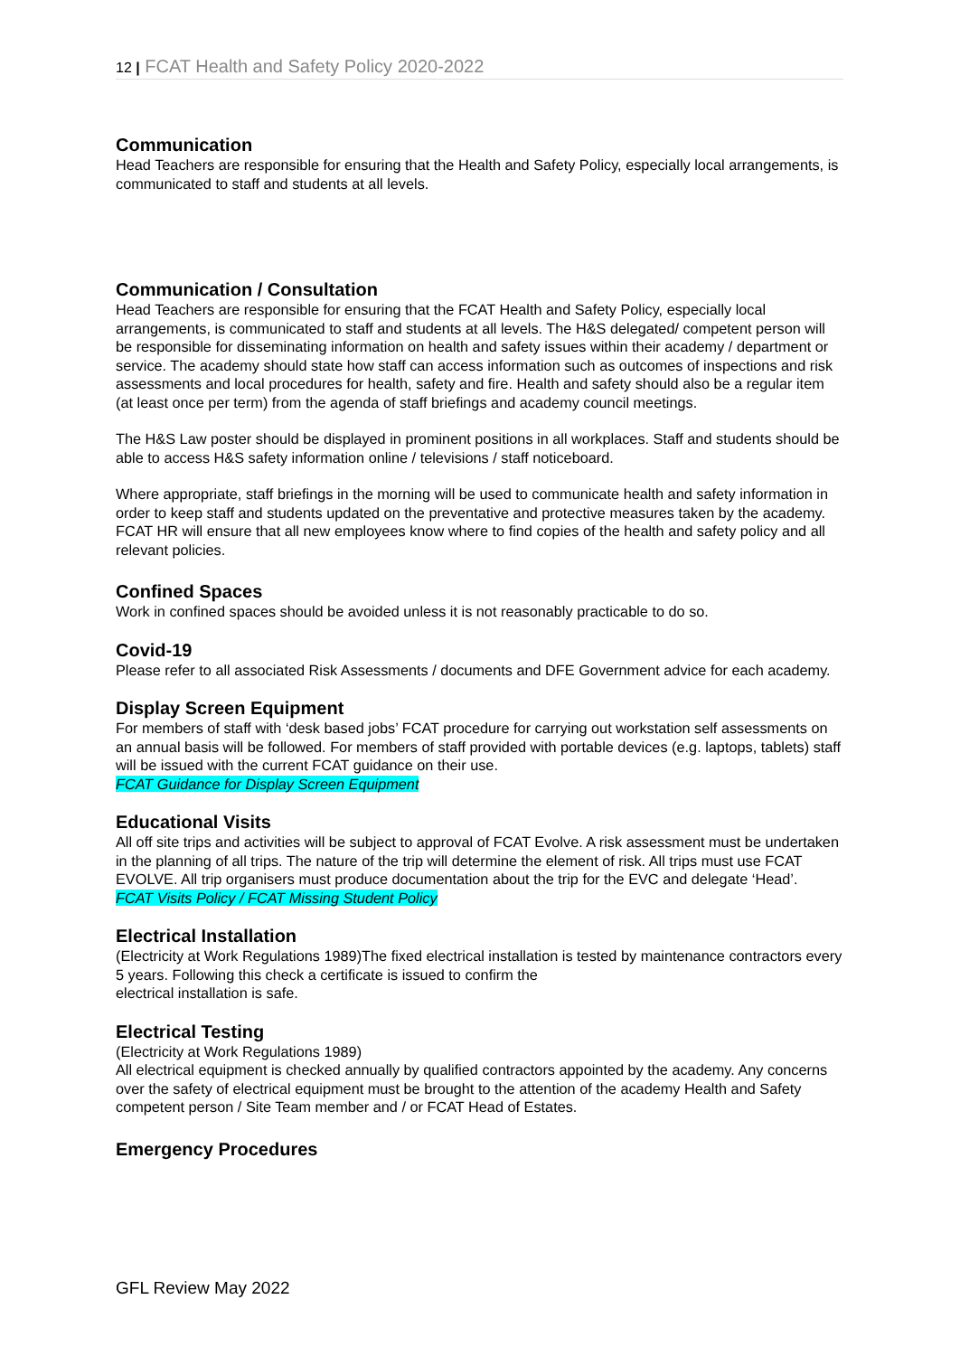12 | FCAT Health and Safety Policy 2020-2022
Communication
Head Teachers are responsible for ensuring that the Health and Safety Policy, especially local arrangements, is communicated to staff and students at all levels.
Communication / Consultation
Head Teachers are responsible for ensuring that the FCAT Health and Safety Policy, especially local arrangements, is communicated to staff and students at all levels. The H&S delegated/ competent person will be responsible for disseminating information on health and safety issues within their academy / department or service. The academy should state how staff can access information such as outcomes of inspections and risk assessments and local procedures for health, safety and fire. Health and safety should also be a regular item (at least once per term) from the agenda of staff briefings and academy council meetings.
The H&S Law poster should be displayed in prominent positions in all workplaces. Staff and students should be able to access H&S safety information online / televisions / staff noticeboard.
Where appropriate, staff briefings in the morning will be used to communicate health and safety information in order to keep staff and students updated on the preventative and protective measures taken by the academy. FCAT HR will ensure that all new employees know where to find copies of the health and safety policy and all relevant policies.
Confined Spaces
Work in confined spaces should be avoided unless it is not reasonably practicable to do so.
Covid-19
Please refer to all associated Risk Assessments / documents and DFE Government advice for each academy.
Display Screen Equipment
For members of staff with ‘desk based jobs’ FCAT procedure for carrying out workstation self assessments on an annual basis will be followed. For members of staff provided with portable devices (e.g. laptops, tablets) staff will be issued with the current FCAT guidance on their use.
FCAT Guidance for Display Screen Equipment
Educational Visits
All off site trips and activities will be subject to approval of FCAT Evolve. A risk assessment must be undertaken in the planning of all trips. The nature of the trip will determine the element of risk. All trips must use FCAT EVOLVE. All trip organisers must produce documentation about the trip for the EVC and delegate ‘Head’.
FCAT Visits Policy / FCAT Missing Student Policy
Electrical Installation
(Electricity at Work Regulations 1989)The fixed electrical installation is tested by maintenance contractors every 5 years. Following this check a certificate is issued to confirm the
electrical installation is safe.
Electrical Testing
(Electricity at Work Regulations 1989)
All electrical equipment is checked annually by qualified contractors appointed by the academy. Any concerns over the safety of electrical equipment must be brought to the attention of the academy Health and Safety competent person / Site Team member and / or FCAT Head of Estates.
Emergency Procedures
GFL Review May 2022